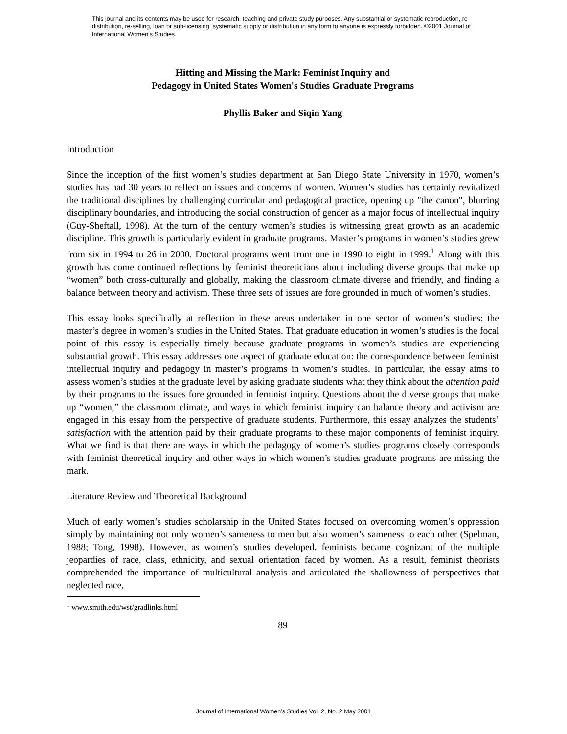This journal and its contents may be used for research, teaching and private study purposes. Any substantial or systematic reproduction, re-distribution, re-selling, loan or sub-licensing, systematic supply or distribution in any form to anyone is expressly forbidden. ©2001 Journal of International Women’s Studies.
Hitting and Missing the Mark: Feminist Inquiry and
Pedagogy in United States Women's Studies Graduate Programs
Phyllis Baker and Siqin Yang
Introduction
Since the inception of the first women’s studies department at San Diego State University in 1970, women’s studies has had 30 years to reflect on issues and concerns of women. Women’s studies has certainly revitalized the traditional disciplines by challenging curricular and pedagogical practice, opening up "the canon", blurring disciplinary boundaries, and introducing the social construction of gender as a major focus of intellectual inquiry (Guy-Sheftall, 1998). At the turn of the century women’s studies is witnessing great growth as an academic discipline. This growth is particularly evident in graduate programs. Master’s programs in women’s studies grew from six in 1994 to 26 in 2000. Doctoral programs went from one in 1990 to eight in 1999.<sup>1</sup> Along with this growth has come continued reflections by feminist theoreticians about including diverse groups that make up “women” both cross-culturally and globally, making the classroom climate diverse and friendly, and finding a balance between theory and activism. These three sets of issues are fore grounded in much of women’s studies.
This essay looks specifically at reflection in these areas undertaken in one sector of women’s studies: the master’s degree in women’s studies in the United States. That graduate education in women’s studies is the focal point of this essay is especially timely because graduate programs in women’s studies are experiencing substantial growth. This essay addresses one aspect of graduate education: the correspondence between feminist intellectual inquiry and pedagogy in master’s programs in women’s studies. In particular, the essay aims to assess women’s studies at the graduate level by asking graduate students what they think about the attention paid by their programs to the issues fore grounded in feminist inquiry. Questions about the diverse groups that make up “women,” the classroom climate, and ways in which feminist inquiry can balance theory and activism are engaged in this essay from the perspective of graduate students. Furthermore, this essay analyzes the students’ satisfaction with the attention paid by their graduate programs to these major components of feminist inquiry. What we find is that there are ways in which the pedagogy of women’s studies programs closely corresponds with feminist theoretical inquiry and other ways in which women’s studies graduate programs are missing the mark.
Literature Review and Theoretical Background
Much of early women’s studies scholarship in the United States focused on overcoming women’s oppression simply by maintaining not only women’s sameness to men but also women’s sameness to each other (Spelman, 1988; Tong, 1998). However, as women’s studies developed, feminists became cognizant of the multiple jeopardies of race, class, ethnicity, and sexual orientation faced by women. As a result, feminist theorists comprehended the importance of multicultural analysis and articulated the shallowness of perspectives that neglected race,
<sup>1</sup> www.smith.edu/wst/gradlinks.html
89
Journal of International Women’s Studies Vol. 2, No. 2 May 2001